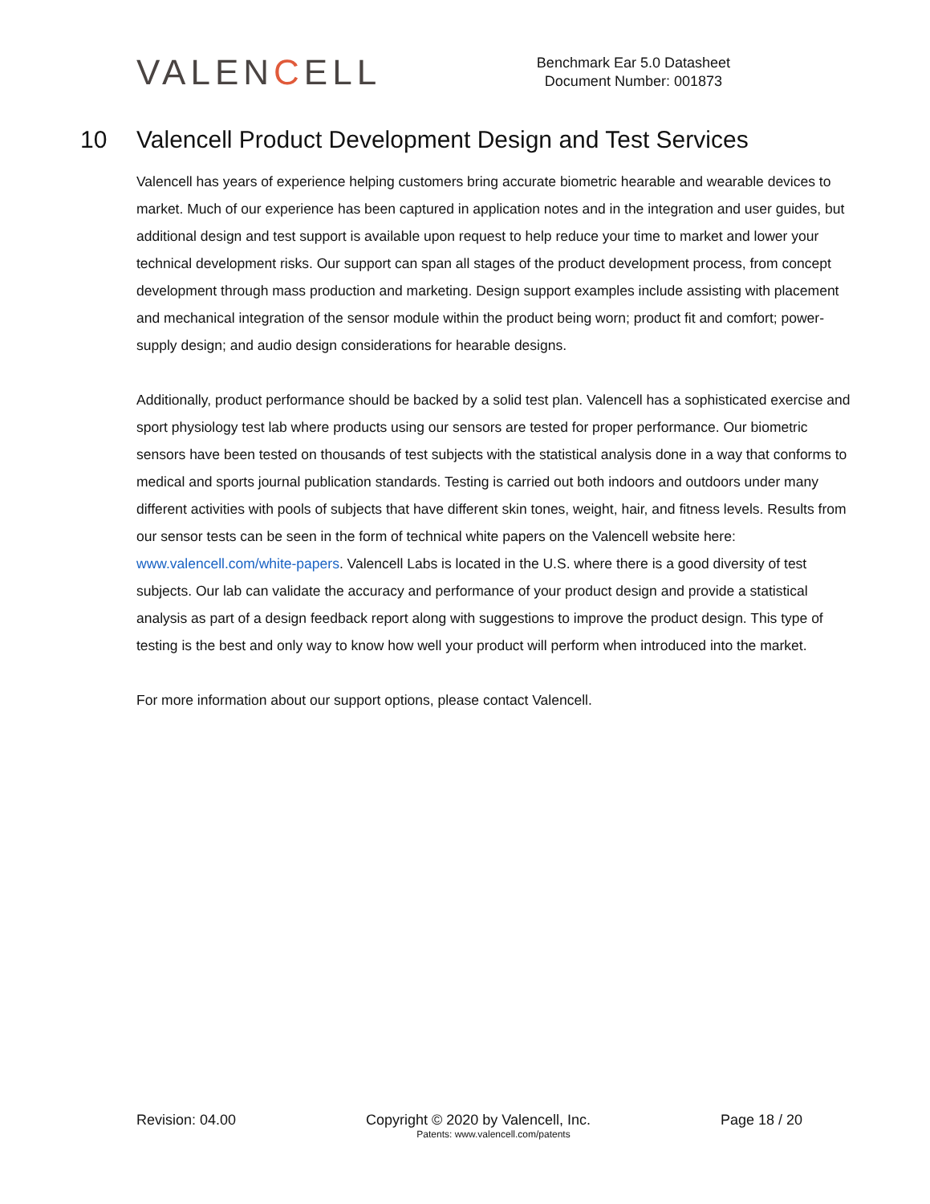VALENCELL
Benchmark Ear 5.0 Datasheet
Document Number: 001873
10 Valencell Product Development Design and Test Services
Valencell has years of experience helping customers bring accurate biometric hearable and wearable devices to market. Much of our experience has been captured in application notes and in the integration and user guides, but additional design and test support is available upon request to help reduce your time to market and lower your technical development risks. Our support can span all stages of the product development process, from concept development through mass production and marketing. Design support examples include assisting with placement and mechanical integration of the sensor module within the product being worn; product fit and comfort; power-supply design; and audio design considerations for hearable designs.
Additionally, product performance should be backed by a solid test plan. Valencell has a sophisticated exercise and sport physiology test lab where products using our sensors are tested for proper performance. Our biometric sensors have been tested on thousands of test subjects with the statistical analysis done in a way that conforms to medical and sports journal publication standards. Testing is carried out both indoors and outdoors under many different activities with pools of subjects that have different skin tones, weight, hair, and fitness levels. Results from our sensor tests can be seen in the form of technical white papers on the Valencell website here: www.valencell.com/white-papers. Valencell Labs is located in the U.S. where there is a good diversity of test subjects. Our lab can validate the accuracy and performance of your product design and provide a statistical analysis as part of a design feedback report along with suggestions to improve the product design. This type of testing is the best and only way to know how well your product will perform when introduced into the market.
For more information about our support options, please contact Valencell.
Revision: 04.00 Copyright © 2020 by Valencell, Inc. Page 18 / 20
Patents: www.valencell.com/patents